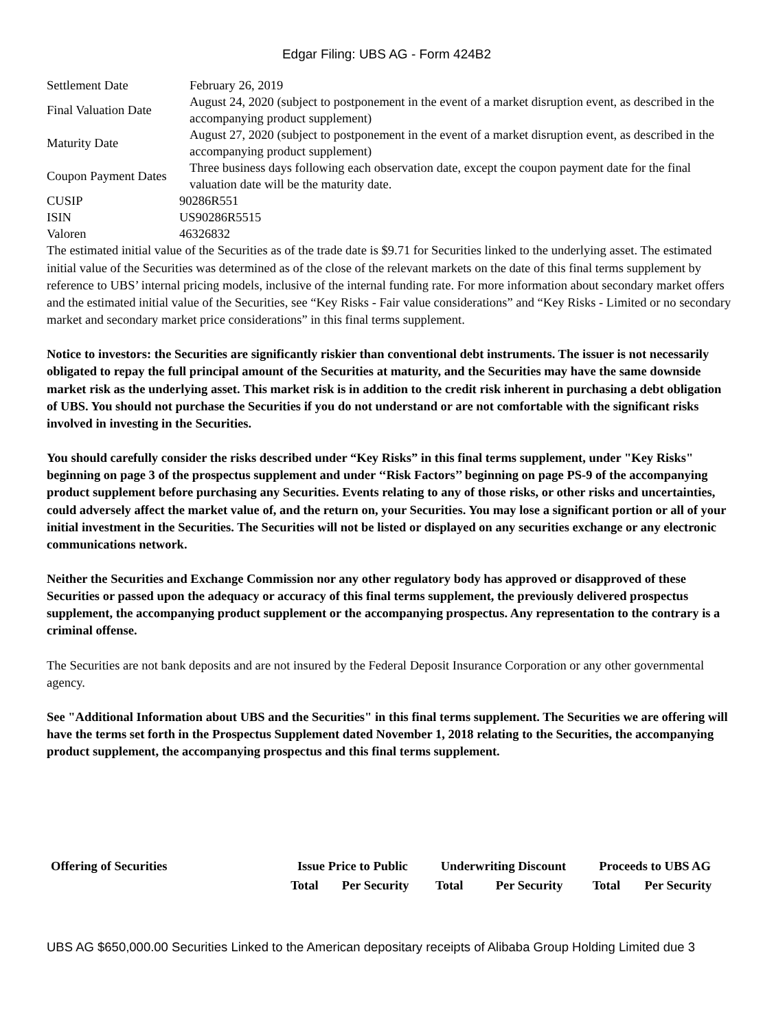Edgar Filing: UBS AG - Form 424B2
| Settlement Date | February 26, 2019 |
| Final Valuation Date | August 24, 2020 (subject to postponement in the event of a market disruption event, as described in the accompanying product supplement) |
| Maturity Date | August 27, 2020 (subject to postponement in the event of a market disruption event, as described in the accompanying product supplement) |
| Coupon Payment Dates | Three business days following each observation date, except the coupon payment date for the final valuation date will be the maturity date. |
| CUSIP | 90286R551 |
| ISIN | US90286R5515 |
| Valoren | 46326832 |
The estimated initial value of the Securities as of the trade date is $9.71 for Securities linked to the underlying asset. The estimated initial value of the Securities was determined as of the close of the relevant markets on the date of this final terms supplement by reference to UBS’ internal pricing models, inclusive of the internal funding rate. For more information about secondary market offers and the estimated initial value of the Securities, see “Key Risks - Fair value considerations” and “Key Risks - Limited or no secondary market and secondary market price considerations” in this final terms supplement.
Notice to investors: the Securities are significantly riskier than conventional debt instruments. The issuer is not necessarily obligated to repay the full principal amount of the Securities at maturity, and the Securities may have the same downside market risk as the underlying asset. This market risk is in addition to the credit risk inherent in purchasing a debt obligation of UBS. You should not purchase the Securities if you do not understand or are not comfortable with the significant risks involved in investing in the Securities.
You should carefully consider the risks described under “Key Risks” in this final terms supplement, under "Key Risks" beginning on page 3 of the prospectus supplement and under ‘‘Risk Factors’’ beginning on page PS-9 of the accompanying product supplement before purchasing any Securities. Events relating to any of those risks, or other risks and uncertainties, could adversely affect the market value of, and the return on, your Securities. You may lose a significant portion or all of your initial investment in the Securities. The Securities will not be listed or displayed on any securities exchange or any electronic communications network.
Neither the Securities and Exchange Commission nor any other regulatory body has approved or disapproved of these Securities or passed upon the adequacy or accuracy of this final terms supplement, the previously delivered prospectus supplement, the accompanying product supplement or the accompanying prospectus. Any representation to the contrary is a criminal offense.
The Securities are not bank deposits and are not insured by the Federal Deposit Insurance Corporation or any other governmental agency.
See "Additional Information about UBS and the Securities" in this final terms supplement. The Securities we are offering will have the terms set forth in the Prospectus Supplement dated November 1, 2018 relating to the Securities, the accompanying product supplement, the accompanying prospectus and this final terms supplement.
| Offering of Securities | Issue Price to Public | | Underwriting Discount | | Proceeds to UBS AG | |
| --- | --- | --- | --- | --- | --- | --- |
| | Total | Per Security | Total | Per Security | Total | Per Security |
UBS AG $650,000.00 Securities Linked to the American depositary receipts of Alibaba Group Holding Limited due 3